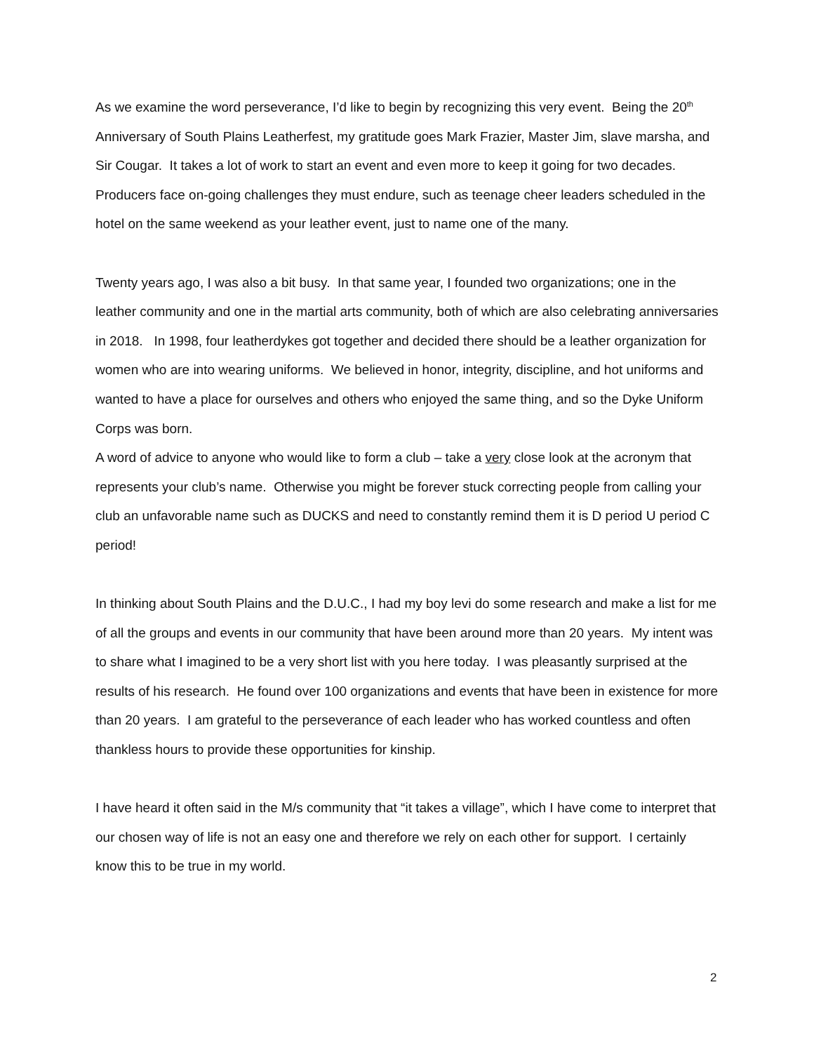As we examine the word perseverance, I’d like to begin by recognizing this very event. Being the 20<sup>th</sup> Anniversary of South Plains Leatherfest, my gratitude goes Mark Frazier, Master Jim, slave marsha, and Sir Cougar. It takes a lot of work to start an event and even more to keep it going for two decades. Producers face on-going challenges they must endure, such as teenage cheer leaders scheduled in the hotel on the same weekend as your leather event, just to name one of the many.
Twenty years ago, I was also a bit busy. In that same year, I founded two organizations; one in the leather community and one in the martial arts community, both of which are also celebrating anniversaries in 2018. In 1998, four leatherdykes got together and decided there should be a leather organization for women who are into wearing uniforms. We believed in honor, integrity, discipline, and hot uniforms and wanted to have a place for ourselves and others who enjoyed the same thing, and so the Dyke Uniform Corps was born.
A word of advice to anyone who would like to form a club – take a very close look at the acronym that represents your club’s name. Otherwise you might be forever stuck correcting people from calling your club an unfavorable name such as DUCKS and need to constantly remind them it is D period U period C period!
In thinking about South Plains and the D.U.C., I had my boy levi do some research and make a list for me of all the groups and events in our community that have been around more than 20 years. My intent was to share what I imagined to be a very short list with you here today. I was pleasantly surprised at the results of his research. He found over 100 organizations and events that have been in existence for more than 20 years. I am grateful to the perseverance of each leader who has worked countless and often thankless hours to provide these opportunities for kinship.
I have heard it often said in the M/s community that “it takes a village”, which I have come to interpret that our chosen way of life is not an easy one and therefore we rely on each other for support. I certainly know this to be true in my world.
2